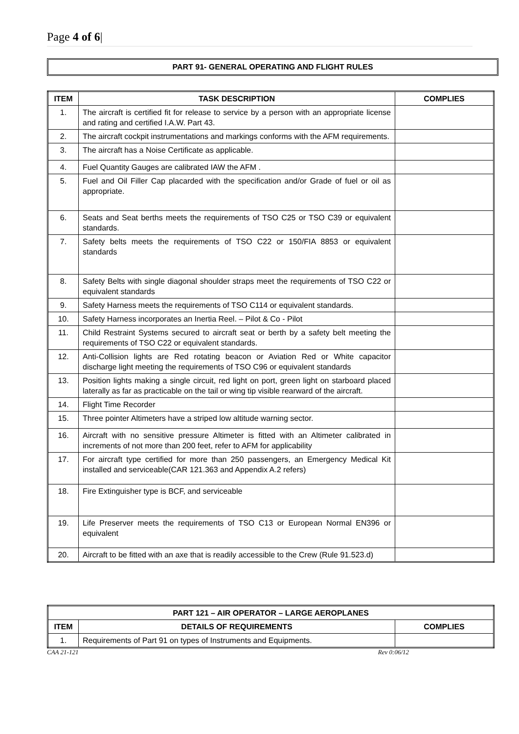Page 4 of 6|
PART 91- GENERAL OPERATING AND FLIGHT RULES
| ITEM | TASK DESCRIPTION | COMPLIES |
| --- | --- | --- |
| 1. | The aircraft is certified fit for release to service by a person with an appropriate license and rating and certified I.A.W. Part 43. | |
| 2. | The aircraft cockpit instrumentations and markings conforms with the AFM requirements. | |
| 3. | The aircraft has a Noise Certificate as applicable. | |
| 4. | Fuel Quantity Gauges are calibrated IAW the AFM . | |
| 5. | Fuel and Oil Filler Cap placarded with the specification and/or Grade of fuel or oil as appropriate. | |
| 6. | Seats and Seat berths meets the requirements of TSO C25 or TSO C39 or equivalent standards. | |
| 7. | Safety belts meets the requirements of TSO C22 or 150/FIA 8853 or equivalent standards | |
| 8. | Safety Belts with single diagonal shoulder straps meet the requirements of TSO C22 or equivalent standards | |
| 9. | Safety Harness meets the requirements of TSO C114 or equivalent standards. | |
| 10. | Safety Harness incorporates an Inertia Reel. – Pilot & Co - Pilot | |
| 11. | Child Restraint Systems secured to aircraft seat or berth by a safety belt meeting the requirements of TSO C22 or equivalent standards. | |
| 12. | Anti-Collision lights are Red rotating beacon or Aviation Red or White capacitor discharge light meeting the requirements of TSO C96 or equivalent standards | |
| 13. | Position lights making a single circuit, red light on port, green light on starboard placed laterally as far as practicable on the tail or wing tip visible rearward of the aircraft. | |
| 14. | Flight Time Recorder | |
| 15. | Three pointer Altimeters have a striped low altitude warning sector. | |
| 16. | Aircraft with no sensitive pressure Altimeter is fitted with an Altimeter calibrated in increments of not more than 200 feet, refer to AFM for applicability | |
| 17. | For aircraft type certified for more than 250 passengers, an Emergency Medical Kit installed and serviceable(CAR 121.363 and Appendix A.2 refers) | |
| 18. | Fire Extinguisher type is BCF, and serviceable | |
| 19. | Life Preserver meets the requirements of TSO C13 or European Normal EN396 or equivalent | |
| 20. | Aircraft to be fitted with an axe that is readily accessible to the Crew (Rule 91.523.d) | |
| PART 121 – AIR OPERATOR – LARGE AEROPLANES | | |
| --- | --- | --- |
| ITEM | DETAILS OF REQUIREMENTS | COMPLIES |
| 1. | Requirements of Part 91 on types of Instruments and Equipments. | |
CAA 21-121 Rev 0:06/12